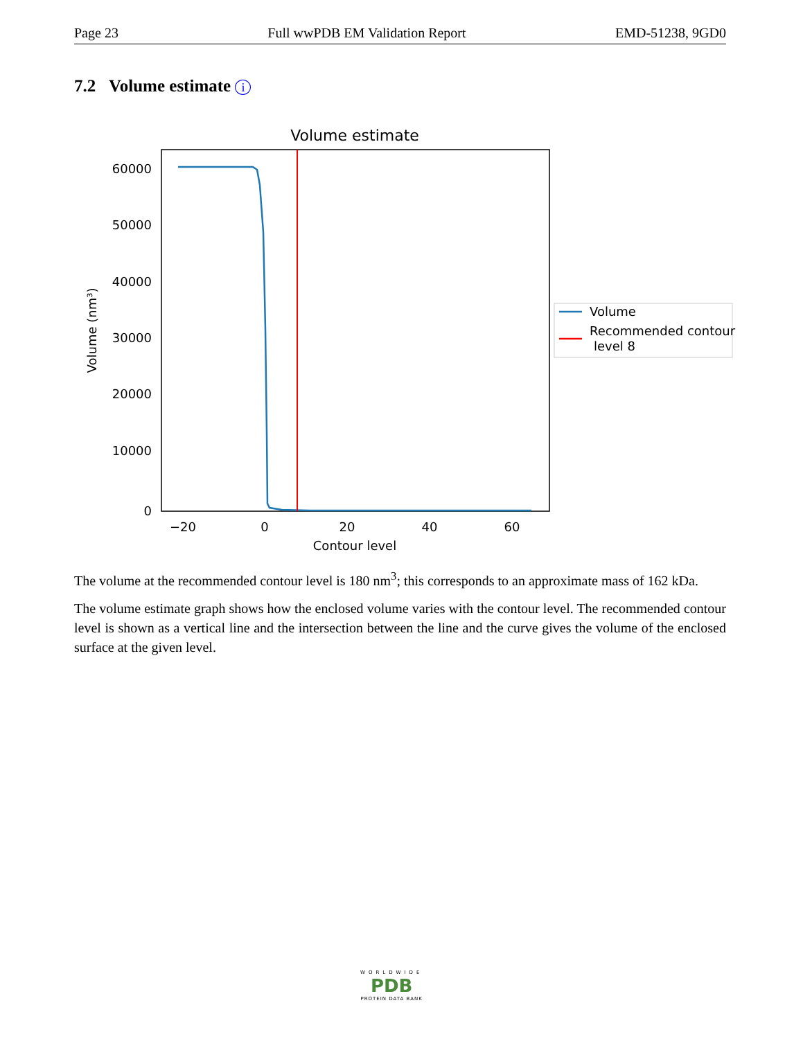Page 23 Full wwPDB EM Validation Report EMD-51238, 9GD0
7.2 Volume estimate i
Volume estimate
60000
50000
40000
30000
20000
10000
0
−20
0
20
40
60
Contour level
Volume (nm³)
Volume
Recommended contour
level 8
The volume at the recommended contour level is 180 nm<sup>3</sup>; this corresponds to an approximate mass of 162 kDa.
The volume estimate graph shows how the enclosed volume varies with the contour level. The recommended contour level is shown as a vertical line and the intersection between the line and the curve gives the volume of the enclosed surface at the given level.
WORLDWIDE
PDB
PROTEIN DATA BANK